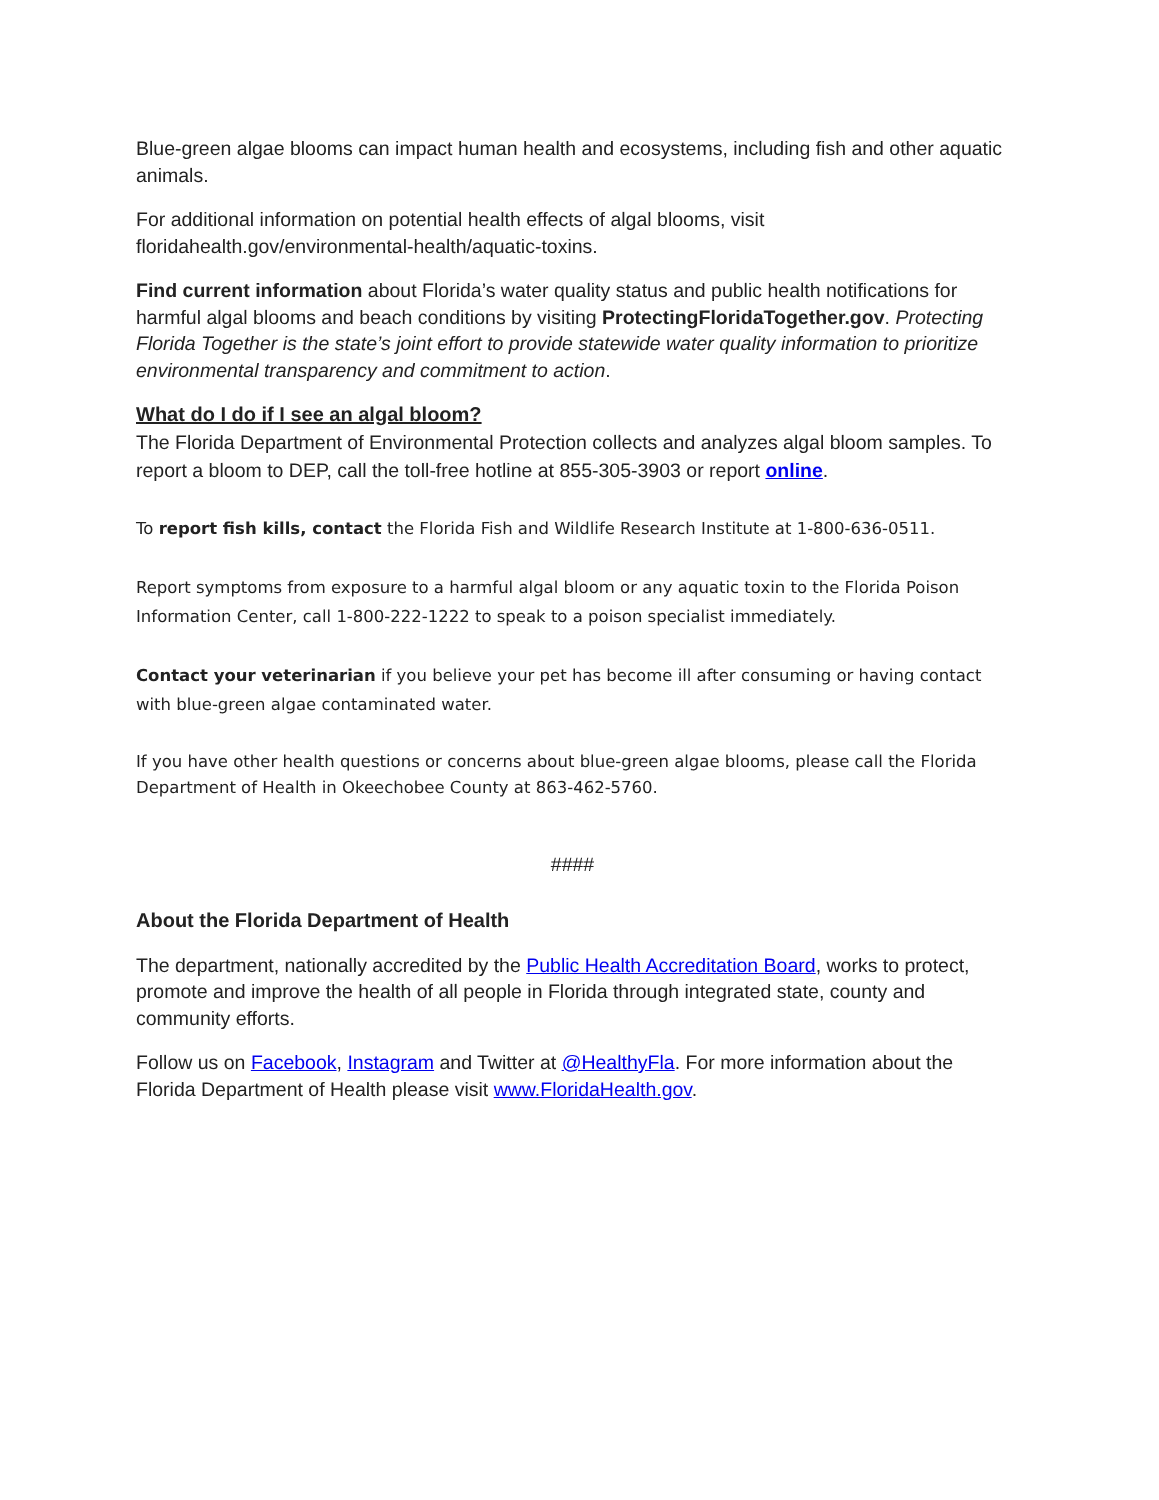Blue-green algae blooms can impact human health and ecosystems, including fish and other aquatic animals.
For additional information on potential health effects of algal blooms, visit floridahealth.gov/environmental-health/aquatic-toxins.
Find current information about Florida’s water quality status and public health notifications for harmful algal blooms and beach conditions by visiting ProtectingFloridaTogether.gov. Protecting Florida Together is the state’s joint effort to provide statewide water quality information to prioritize environmental transparency and commitment to action.
What do I do if I see an algal bloom?
The Florida Department of Environmental Protection collects and analyzes algal bloom samples. To report a bloom to DEP, call the toll-free hotline at 855-305-3903 or report online.
To report fish kills, contact the Florida Fish and Wildlife Research Institute at 1-800-636-0511.
Report symptoms from exposure to a harmful algal bloom or any aquatic toxin to the Florida Poison Information Center, call 1-800-222-1222 to speak to a poison specialist immediately.
Contact your veterinarian if you believe your pet has become ill after consuming or having contact with blue-green algae contaminated water.
If you have other health questions or concerns about blue-green algae blooms, please call the Florida Department of Health in Okeechobee County at 863-462-5760.
####
About the Florida Department of Health
The department, nationally accredited by the Public Health Accreditation Board, works to protect, promote and improve the health of all people in Florida through integrated state, county and community efforts.
Follow us on Facebook, Instagram and Twitter at @HealthyFla. For more information about the Florida Department of Health please visit www.FloridaHealth.gov.